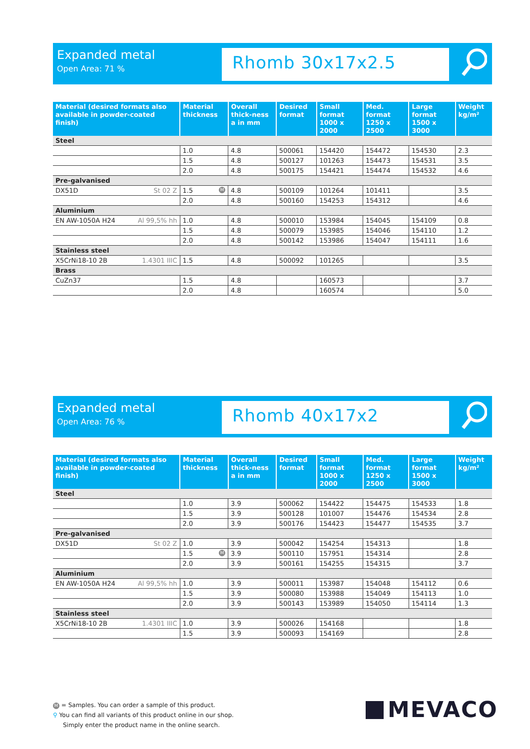Expanded metal
Open Area: 71 %
Rhomb 30x17x2.5
| Material (desired formats also available in powder-coated finish) | Material thickness | Overall thick-ness a in mm | Desired format | Small format 1000 x 2000 | Med. format 1250 x 2500 | Large format 1500 x 3000 | Weight kg/m² |
| --- | --- | --- | --- | --- | --- | --- | --- |
| Steel | | | | | | | |
| | 1.0 | 4.8 | 500061 | 154420 | 154472 | 154530 | 2.3 |
| | 1.5 | 4.8 | 500127 | 101263 | 154473 | 154531 | 3.5 |
| | 2.0 | 4.8 | 500175 | 154421 | 154474 | 154532 | 4.6 |
| Pre-galvanised | | | | | | | |
| DX51D St 02 Z | 1.5 M | 4.8 | 500109 | 101264 | 101411 | | 3.5 |
| | 2.0 | 4.8 | 500160 | 154253 | 154312 | | 4.6 |
| Aluminium | | | | | | | |
| EN AW-1050A H24 Al 99,5% hh | 1.0 | 4.8 | 500010 | 153984 | 154045 | 154109 | 0.8 |
| | 1.5 | 4.8 | 500079 | 153985 | 154046 | 154110 | 1.2 |
| | 2.0 | 4.8 | 500142 | 153986 | 154047 | 154111 | 1.6 |
| Stainless steel | | | | | | | |
| X5CrNi18-10 2B 1.4301 IIIC | 1.5 | 4.8 | 500092 | 101265 | | | 3.5 |
| Brass | | | | | | | |
| CuZn37 | 1.5 | 4.8 | | 160573 | | | 3.7 |
| | 2.0 | 4.8 | | 160574 | | | 5.0 |
Expanded metal
Open Area: 76 %
Rhomb 40x17x2
| Material (desired formats also available in powder-coated finish) | Material thickness | Overall thick-ness a in mm | Desired format | Small format 1000 x 2000 | Med. format 1250 x 2500 | Large format 1500 x 3000 | Weight kg/m² |
| --- | --- | --- | --- | --- | --- | --- | --- |
| Steel | | | | | | | |
| | 1.0 | 3.9 | 500062 | 154422 | 154475 | 154533 | 1.8 |
| | 1.5 | 3.9 | 500128 | 101007 | 154476 | 154534 | 2.8 |
| | 2.0 | 3.9 | 500176 | 154423 | 154477 | 154535 | 3.7 |
| Pre-galvanised | | | | | | | |
| DX51D St 02 Z | 1.0 | 3.9 | 500042 | 154254 | 154313 | | 1.8 |
| | 1.5 M | 3.9 | 500110 | 157951 | 154314 | | 2.8 |
| | 2.0 | 3.9 | 500161 | 154255 | 154315 | | 3.7 |
| Aluminium | | | | | | | |
| EN AW-1050A H24 Al 99,5% hh | 1.0 | 3.9 | 500011 | 153987 | 154048 | 154112 | 0.6 |
| | 1.5 | 3.9 | 500080 | 153988 | 154049 | 154113 | 1.0 |
| | 2.0 | 3.9 | 500143 | 153989 | 154050 | 154114 | 1.3 |
| Stainless steel | | | | | | | |
| X5CrNi18-10 2B 1.4301 IIIC | 1.0 | 3.9 | 500026 | 154168 | | | 1.8 |
| | 1.5 | 3.9 | 500093 | 154169 | | | 2.8 |
M = Samples. You can order a sample of this product.
⚲ You can find all variants of this product online in our shop.
Simply enter the product name in the online search.
MEVACO